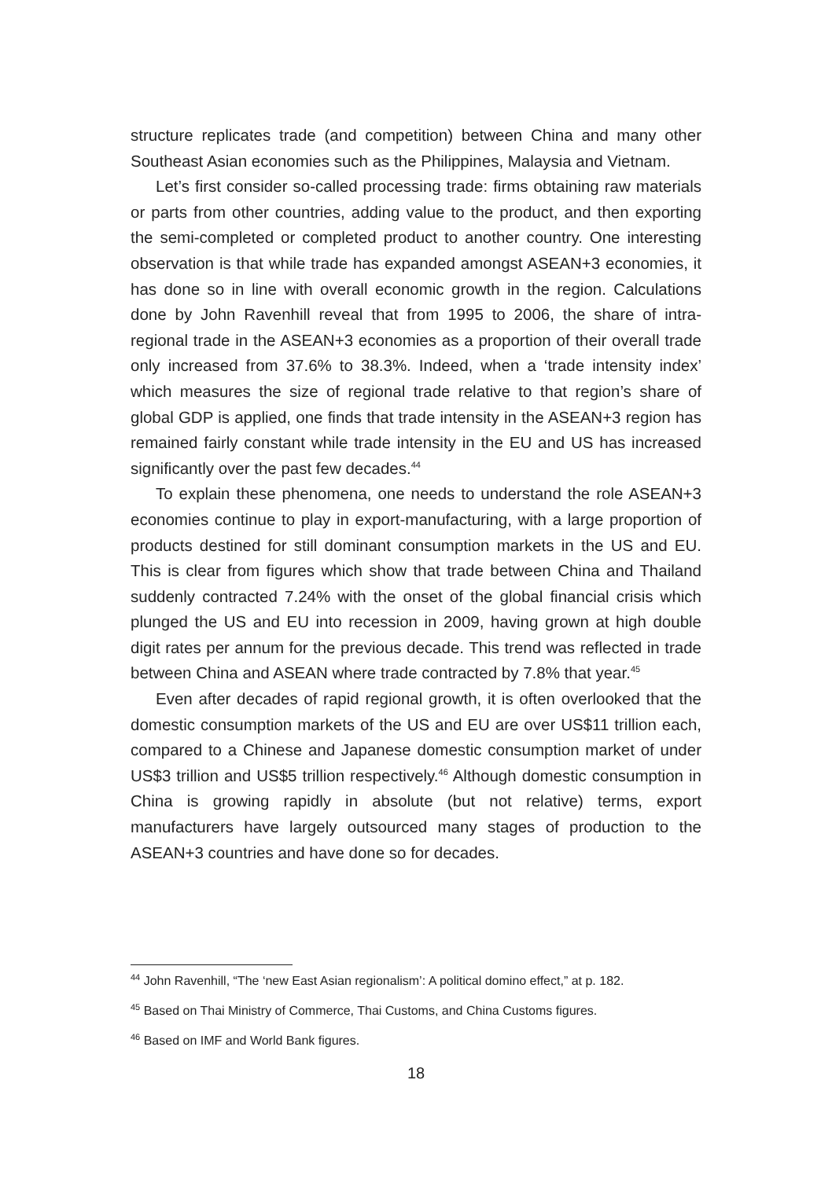structure replicates trade (and competition) between China and many other Southeast Asian economies such as the Philippines, Malaysia and Vietnam.
Let’s first consider so-called processing trade: firms obtaining raw materials or parts from other countries, adding value to the product, and then exporting the semi-completed or completed product to another country. One interesting observation is that while trade has expanded amongst ASEAN+3 economies, it has done so in line with overall economic growth in the region. Calculations done by John Ravenhill reveal that from 1995 to 2006, the share of intra-regional trade in the ASEAN+3 economies as a proportion of their overall trade only increased from 37.6% to 38.3%. Indeed, when a ‘trade intensity index’ which measures the size of regional trade relative to that region’s share of global GDP is applied, one finds that trade intensity in the ASEAN+3 region has remained fairly constant while trade intensity in the EU and US has increased significantly over the past few decades.<sup>44</sup>
To explain these phenomena, one needs to understand the role ASEAN+3 economies continue to play in export-manufacturing, with a large proportion of products destined for still dominant consumption markets in the US and EU. This is clear from figures which show that trade between China and Thailand suddenly contracted 7.24% with the onset of the global financial crisis which plunged the US and EU into recession in 2009, having grown at high double digit rates per annum for the previous decade. This trend was reflected in trade between China and ASEAN where trade contracted by 7.8% that year.<sup>45</sup>
Even after decades of rapid regional growth, it is often overlooked that the domestic consumption markets of the US and EU are over US$11 trillion each, compared to a Chinese and Japanese domestic consumption market of under US$3 trillion and US$5 trillion respectively.<sup>46</sup> Although domestic consumption in China is growing rapidly in absolute (but not relative) terms, export manufacturers have largely outsourced many stages of production to the ASEAN+3 countries and have done so for decades.
<sup>44</sup> John Ravenhill, “The ‘new East Asian regionalism’: A political domino effect,” at p. 182.
<sup>45</sup> Based on Thai Ministry of Commerce, Thai Customs, and China Customs figures.
<sup>46</sup> Based on IMF and World Bank figures.
18